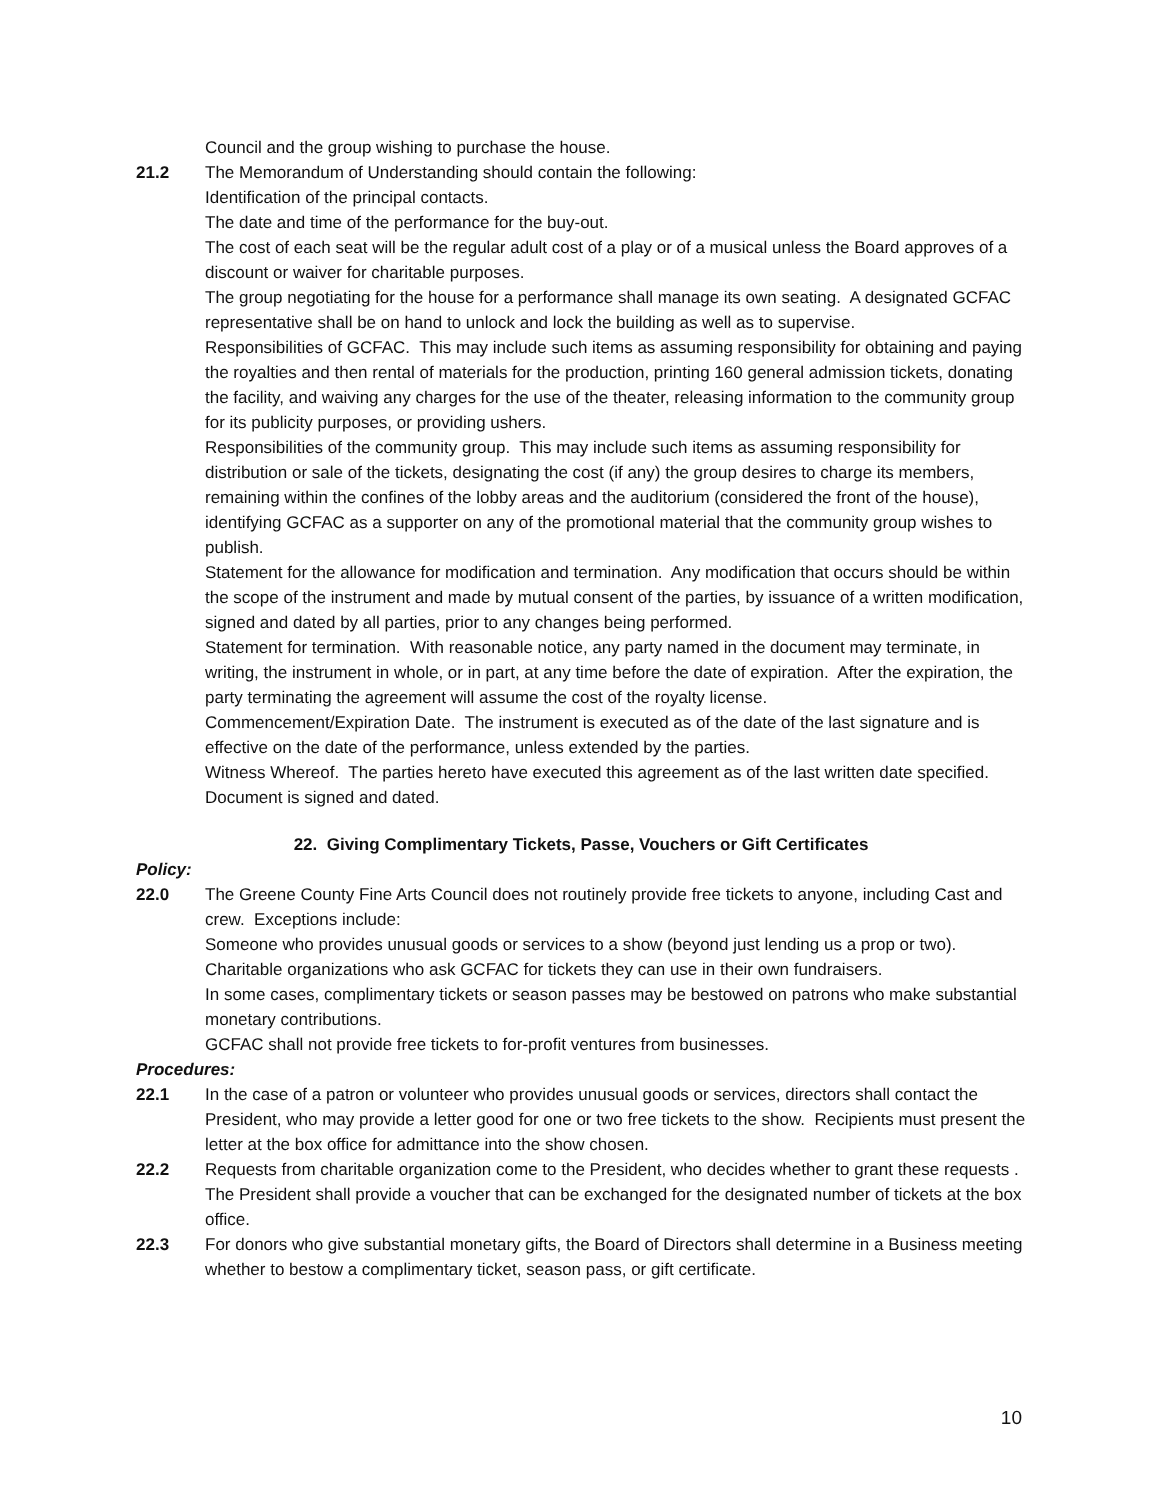Council and the group wishing to purchase the house.
21.2 The Memorandum of Understanding should contain the following:
Identification of the principal contacts.
The date and time of the performance for the buy-out.
The cost of each seat will be the regular adult cost of a play or of a musical unless the Board approves of a discount or waiver for charitable purposes.
The group negotiating for the house for a performance shall manage its own seating. A designated GCFAC representative shall be on hand to unlock and lock the building as well as to supervise.
Responsibilities of GCFAC. This may include such items as assuming responsibility for obtaining and paying the royalties and then rental of materials for the production, printing 160 general admission tickets, donating the facility, and waiving any charges for the use of the theater, releasing information to the community group for its publicity purposes, or providing ushers.
Responsibilities of the community group. This may include such items as assuming responsibility for distribution or sale of the tickets, designating the cost (if any) the group desires to charge its members, remaining within the confines of the lobby areas and the auditorium (considered the front of the house), identifying GCFAC as a supporter on any of the promotional material that the community group wishes to publish.
Statement for the allowance for modification and termination. Any modification that occurs should be within the scope of the instrument and made by mutual consent of the parties, by issuance of a written modification, signed and dated by all parties, prior to any changes being performed.
Statement for termination. With reasonable notice, any party named in the document may terminate, in writing, the instrument in whole, or in part, at any time before the date of expiration. After the expiration, the party terminating the agreement will assume the cost of the royalty license.
Commencement/Expiration Date. The instrument is executed as of the date of the last signature and is effective on the date of the performance, unless extended by the parties.
Witness Whereof. The parties hereto have executed this agreement as of the last written date specified. Document is signed and dated.
22. Giving Complimentary Tickets, Passe, Vouchers or Gift Certificates
Policy:
22.0 The Greene County Fine Arts Council does not routinely provide free tickets to anyone, including Cast and crew. Exceptions include:
Someone who provides unusual goods or services to a show (beyond just lending us a prop or two).
Charitable organizations who ask GCFAC for tickets they can use in their own fundraisers.
In some cases, complimentary tickets or season passes may be bestowed on patrons who make substantial monetary contributions.
GCFAC shall not provide free tickets to for-profit ventures from businesses.
Procedures:
22.1 In the case of a patron or volunteer who provides unusual goods or services, directors shall contact the President, who may provide a letter good for one or two free tickets to the show. Recipients must present the letter at the box office for admittance into the show chosen.
22.2 Requests from charitable organization come to the President, who decides whether to grant these requests . The President shall provide a voucher that can be exchanged for the designated number of tickets at the box office.
22.3 For donors who give substantial monetary gifts, the Board of Directors shall determine in a Business meeting whether to bestow a complimentary ticket, season pass, or gift certificate.
10